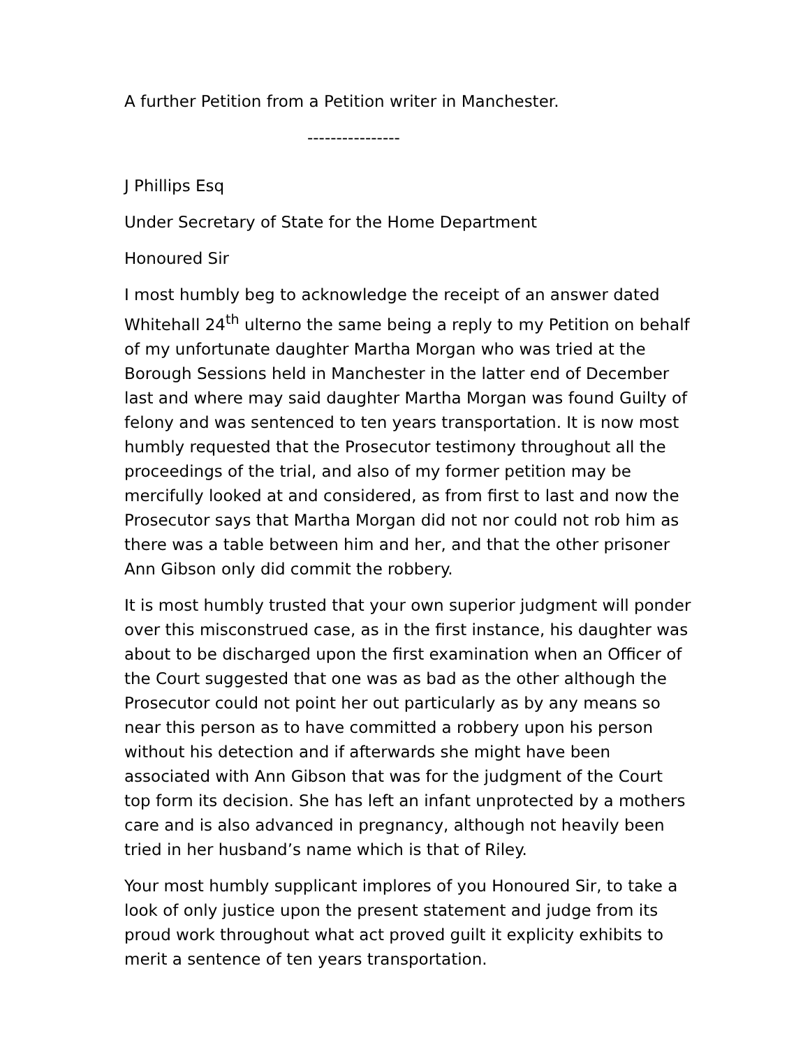A further Petition from a Petition writer in Manchester.
----------------
J Phillips Esq
Under Secretary of State for the Home Department
Honoured Sir
I most humbly beg to acknowledge the receipt of an answer dated Whitehall 24<sup>th</sup> ulterno the same being a reply to my Petition on behalf of my unfortunate daughter Martha Morgan who was tried at the Borough Sessions held in Manchester in the latter end of December last and where may said daughter Martha Morgan was found Guilty of felony and was sentenced to ten years transportation. It is now most humbly requested that the Prosecutor testimony throughout all the proceedings of the trial, and also of my former petition may be mercifully looked at and considered, as from first to last and now the Prosecutor says that Martha Morgan did not nor could not rob him as there was a table between him and her, and that the other prisoner Ann Gibson only did commit the robbery.
It is most humbly trusted that your own superior judgment will ponder over this misconstrued case, as in the first instance, his daughter was about to be discharged upon the first examination when an Officer of the Court suggested that one was as bad as the other although the Prosecutor could not point her out particularly as by any means so near this person as to have committed a robbery upon his person without his detection and if afterwards she might have been associated with Ann Gibson that was for the judgment of the Court top form its decision. She has left an infant unprotected by a mothers care and is also advanced in pregnancy, although not heavily been tried in her husband’s name which is that of Riley.
Your most humbly supplicant implores of you Honoured Sir, to take a look of only justice upon the present statement and judge from its proud work throughout what act proved guilt it explicity exhibits to merit a sentence of ten years transportation.